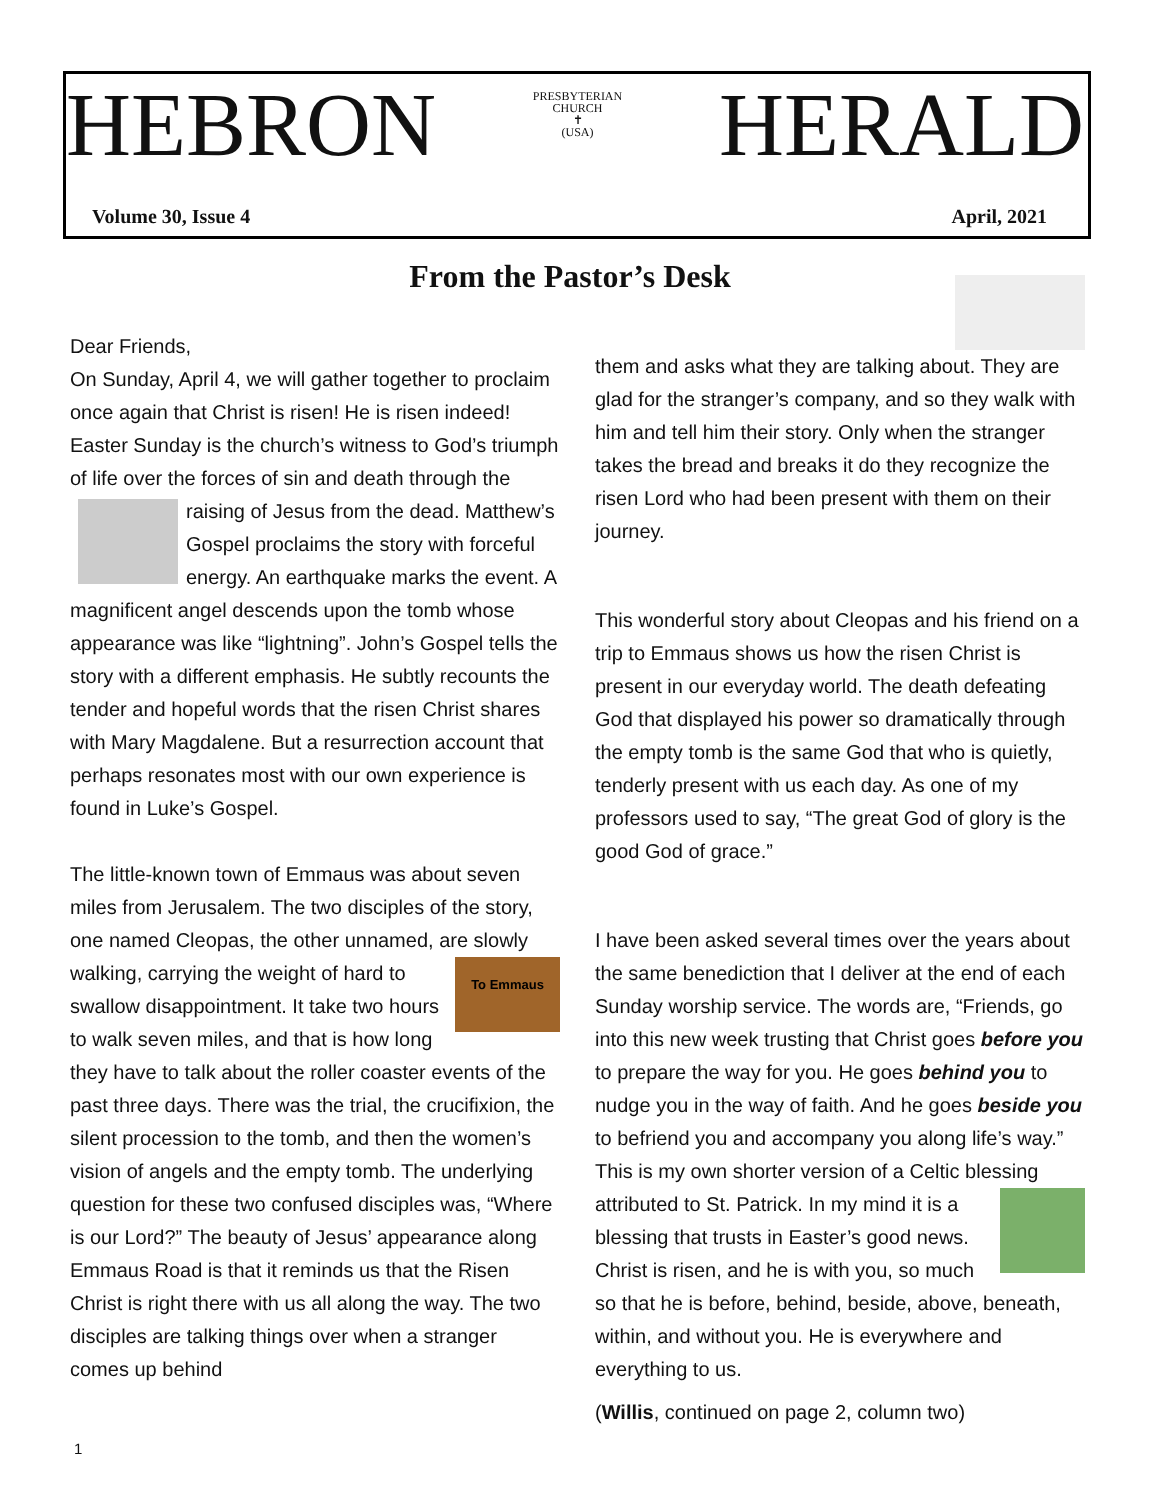HEBRON PRESBYTERIAN CHURCH
✝
(USA) HERALD
Volume 30, Issue 4 April, 2021
From the Pastor’s Desk
Dear Friends,
On Sunday, April 4, we will gather together to proclaim once again that Christ is risen! He is risen indeed! Easter Sunday is the church’s witness to God’s triumph of life over the forces of sin and death through the raising of Jesus from the dead. Mat thew’s Gospel proclaims the story with forceful energy. An earthquake marks the event. A magnificent angel descends upon the tomb whose appearance was like “lightning”. John’s Gospel tells the story with a different emphasis. He subtly recounts the tender and hopeful words that the risen Christ shares with Mary Magdalene. But a resurrection account that perhaps resonates most with our own experience is found in Luke’s Gospel.
The little-known town of Emmaus was about seven miles from Jerusalem. The two disciples of the story, one named Cleopas, the other unnamed, are slowly walking, To Emmaus carrying the weight of hard to swallow disappointment. It take two hours to walk seven miles, and that is how long they have to talk about the roller coaster events of the past three days. There was the trial, the crucifixion, the silent procession to the tomb, and then the women’s vision of angels and the empty tomb. The underlying question for these two confused disciples was, “Where is our Lord?” The beauty of Jesus’ appearance along Emmaus Road is that it reminds us that the Risen Christ is right there with us all along the way. The two disciples are talking things over when a stranger comes up behind
them and asks what they are talking about. They are glad for the stranger’s company, and so they walk with him and tell him their story. Only when the stranger takes the bread and breaks it do they recognize the risen Lord who had been present with them on their journey.
This wonderful story about Cleopas and his friend on a trip to Emmaus shows us how the risen Christ is present in our everyday world. The death defeating God that displayed his power so dramatically through the empty tomb is the same God that who is quietly, tenderly present with us each day. As one of my professors used to say, “The great God of glory is the good God of grace.”
I have been asked several times over the years about the same benediction that I deliver at the end of each Sunday worship service. The words are, “Friends, go into this new week trusting that Christ goes before you to prepare the way for you. He goes behind you to nudge you in the way of faith. And he goes beside you to befriend you and accompany you along life’s way.” This is my own shorter version of a Celtic blessing attributed to St. Patrick. In my mind it is a blessing that trusts in Easter’s good news. Christ is risen, and he is with you, so much so that he is before, behind, beside, above, beneath, within, and without you. He is everywhere and everything to us.
(Willis, continued on page 2, column two)
1